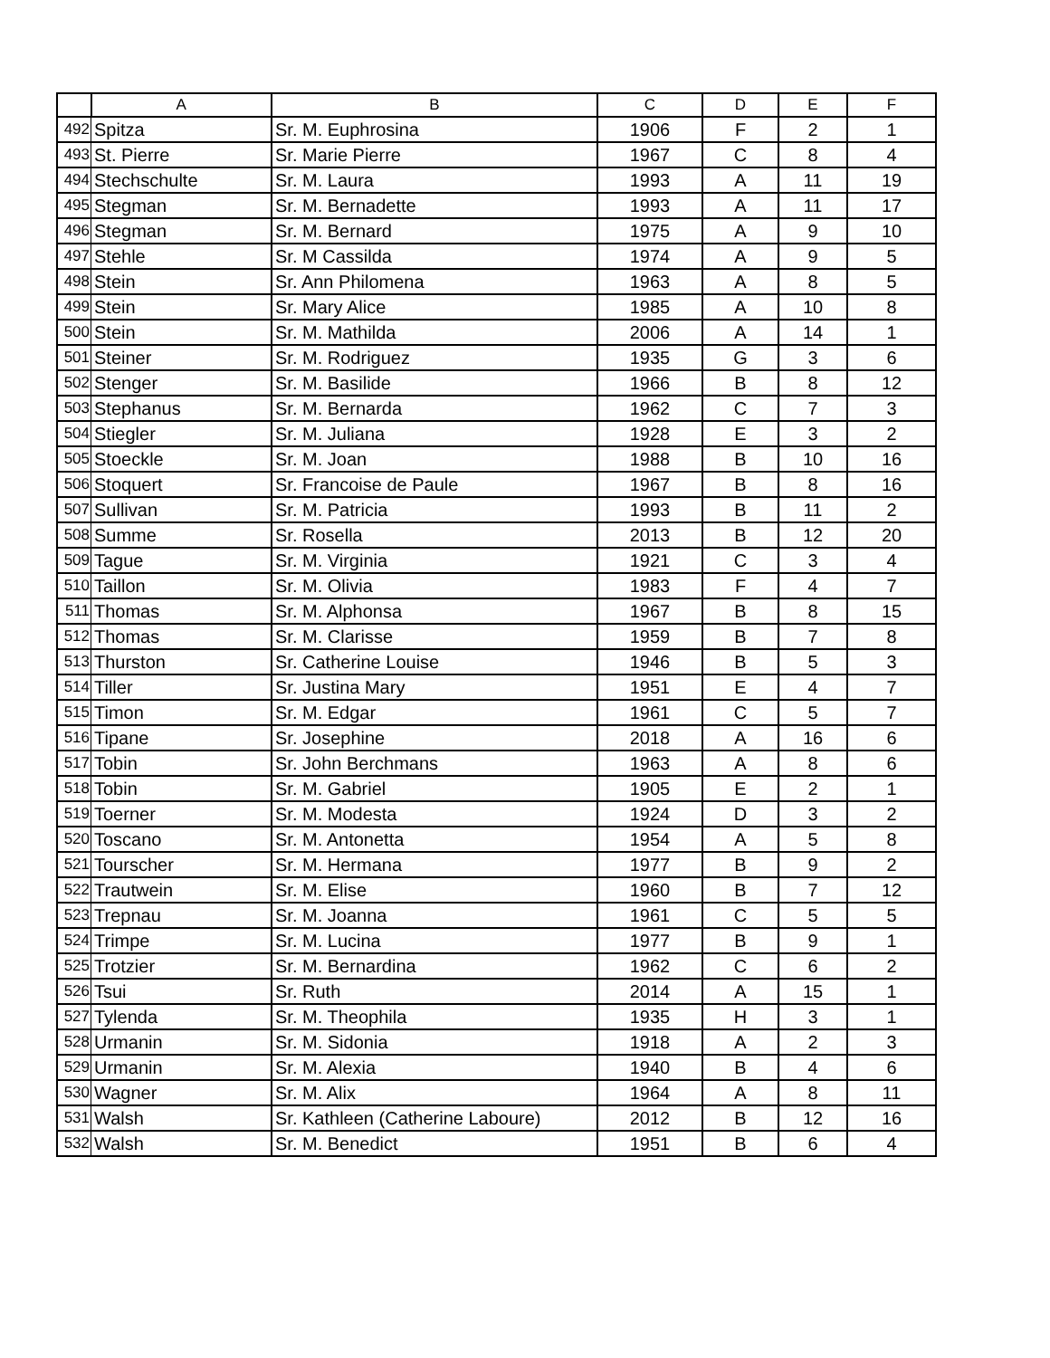| | A | B | C | D | E | F |
| --- | --- | --- | --- | --- | --- | --- |
| 492 | Spitza | Sr. M. Euphrosina | 1906 | F | 2 | 1 |
| 493 | St. Pierre | Sr. Marie Pierre | 1967 | C | 8 | 4 |
| 494 | Stechschulte | Sr. M. Laura | 1993 | A | 11 | 19 |
| 495 | Stegman | Sr. M. Bernadette | 1993 | A | 11 | 17 |
| 496 | Stegman | Sr. M. Bernard | 1975 | A | 9 | 10 |
| 497 | Stehle | Sr. M Cassilda | 1974 | A | 9 | 5 |
| 498 | Stein | Sr. Ann Philomena | 1963 | A | 8 | 5 |
| 499 | Stein | Sr. Mary Alice | 1985 | A | 10 | 8 |
| 500 | Stein | Sr. M. Mathilda | 2006 | A | 14 | 1 |
| 501 | Steiner | Sr. M. Rodriguez | 1935 | G | 3 | 6 |
| 502 | Stenger | Sr. M. Basilide | 1966 | B | 8 | 12 |
| 503 | Stephanus | Sr. M. Bernarda | 1962 | C | 7 | 3 |
| 504 | Stiegler | Sr. M. Juliana | 1928 | E | 3 | 2 |
| 505 | Stoeckle | Sr. M. Joan | 1988 | B | 10 | 16 |
| 506 | Stoquert | Sr. Francoise de Paule | 1967 | B | 8 | 16 |
| 507 | Sullivan | Sr. M. Patricia | 1993 | B | 11 | 2 |
| 508 | Summe | Sr. Rosella | 2013 | B | 12 | 20 |
| 509 | Tague | Sr. M. Virginia | 1921 | C | 3 | 4 |
| 510 | Taillon | Sr. M. Olivia | 1983 | F | 4 | 7 |
| 511 | Thomas | Sr. M. Alphonsa | 1967 | B | 8 | 15 |
| 512 | Thomas | Sr. M. Clarisse | 1959 | B | 7 | 8 |
| 513 | Thurston | Sr. Catherine Louise | 1946 | B | 5 | 3 |
| 514 | Tiller | Sr. Justina Mary | 1951 | E | 4 | 7 |
| 515 | Timon | Sr. M. Edgar | 1961 | C | 5 | 7 |
| 516 | Tipane | Sr. Josephine | 2018 | A | 16 | 6 |
| 517 | Tobin | Sr. John Berchmans | 1963 | A | 8 | 6 |
| 518 | Tobin | Sr. M. Gabriel | 1905 | E | 2 | 1 |
| 519 | Toerner | Sr. M. Modesta | 1924 | D | 3 | 2 |
| 520 | Toscano | Sr. M. Antonetta | 1954 | A | 5 | 8 |
| 521 | Tourscher | Sr. M. Hermana | 1977 | B | 9 | 2 |
| 522 | Trautwein | Sr. M. Elise | 1960 | B | 7 | 12 |
| 523 | Trepnau | Sr. M. Joanna | 1961 | C | 5 | 5 |
| 524 | Trimpe | Sr. M. Lucina | 1977 | B | 9 | 1 |
| 525 | Trotzier | Sr. M. Bernardina | 1962 | C | 6 | 2 |
| 526 | Tsui | Sr. Ruth | 2014 | A | 15 | 1 |
| 527 | Tylenda | Sr. M. Theophila | 1935 | H | 3 | 1 |
| 528 | Urmanin | Sr. M. Sidonia | 1918 | A | 2 | 3 |
| 529 | Urmanin | Sr. M. Alexia | 1940 | B | 4 | 6 |
| 530 | Wagner | Sr. M. Alix | 1964 | A | 8 | 11 |
| 531 | Walsh | Sr. Kathleen (Catherine Laboure) | 2012 | B | 12 | 16 |
| 532 | Walsh | Sr. M. Benedict | 1951 | B | 6 | 4 |